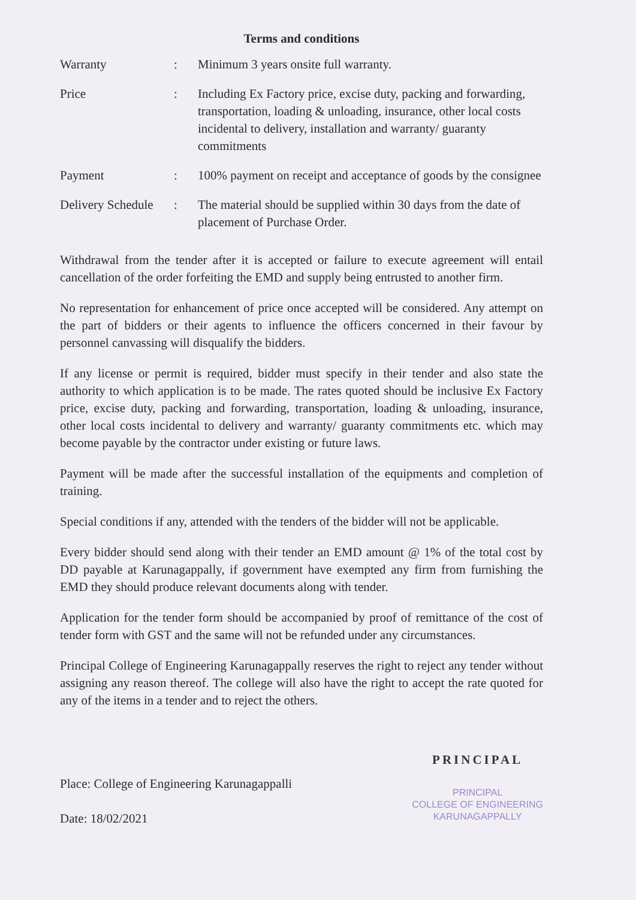Terms and conditions
| Warranty | : | Minimum 3 years onsite full warranty. |
| Price | : | Including Ex Factory price, excise duty, packing and forwarding, transportation, loading & unloading, insurance, other local costs incidental to delivery, installation and warranty/ guaranty commitments |
| Payment | : | 100% payment on receipt and acceptance of goods by the consignee |
| Delivery Schedule | : | The material should be supplied within 30 days from the date of placement of Purchase Order. |
Withdrawal from the tender after it is accepted or failure to execute agreement will entail cancellation of the order forfeiting the EMD and supply being entrusted to another firm.
No representation for enhancement of price once accepted will be considered. Any attempt on the part of bidders or their agents to influence the officers concerned in their favour by personnel canvassing will disqualify the bidders.
If any license or permit is required, bidder must specify in their tender and also state the authority to which application is to be made. The rates quoted should be inclusive Ex Factory price, excise duty, packing and forwarding, transportation, loading & unloading, insurance, other local costs incidental to delivery and warranty/ guaranty commitments etc. which may become payable by the contractor under existing or future laws.
Payment will be made after the successful installation of the equipments and completion of training.
Special conditions if any, attended with the tenders of the bidder will not be applicable.
Every bidder should send along with their tender an EMD amount @ 1% of the total cost by DD payable at Karunagappally, if government have exempted any firm from furnishing the EMD they should produce relevant documents along with tender.
Application for the tender form should be accompanied by proof of remittance of the cost of tender form with GST and the same will not be refunded under any circumstances.
Principal College of Engineering Karunagappally reserves the right to reject any tender without assigning any reason thereof. The college will also have the right to accept the rate quoted for any of the items in a tender and to reject the others.
Place: College of Engineering Karunagappalli
Date: 18/02/2021
PRINCIPAL
PRINCIPAL
COLLEGE OF ENGINEERING
KARUNAGAPPALLY